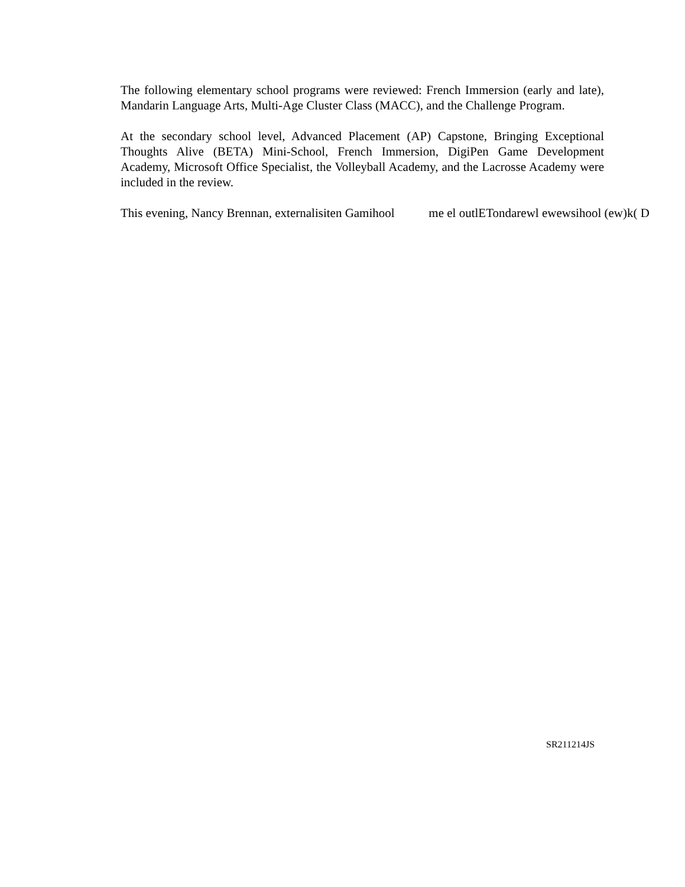The following elementary school programs were reviewed: French Immersion (early and late), Mandarin Language Arts, Multi-Age Cluster Class (MACC), and the Challenge Program.
At the secondary school level, Advanced Placement (AP) Capstone, Bringing Exceptional Thoughts Alive (BETA) Mini-School, French Immersion, DigiPen Game Development Academy, Microsoft Office Specialist, the Volleyball Academy, and the Lacrosse Academy were included in the review.
This evening, Nancy Brennan, externalisiten Gamihool me el outlETondarewl ewewsihool (ew)k( D
SR211214JS